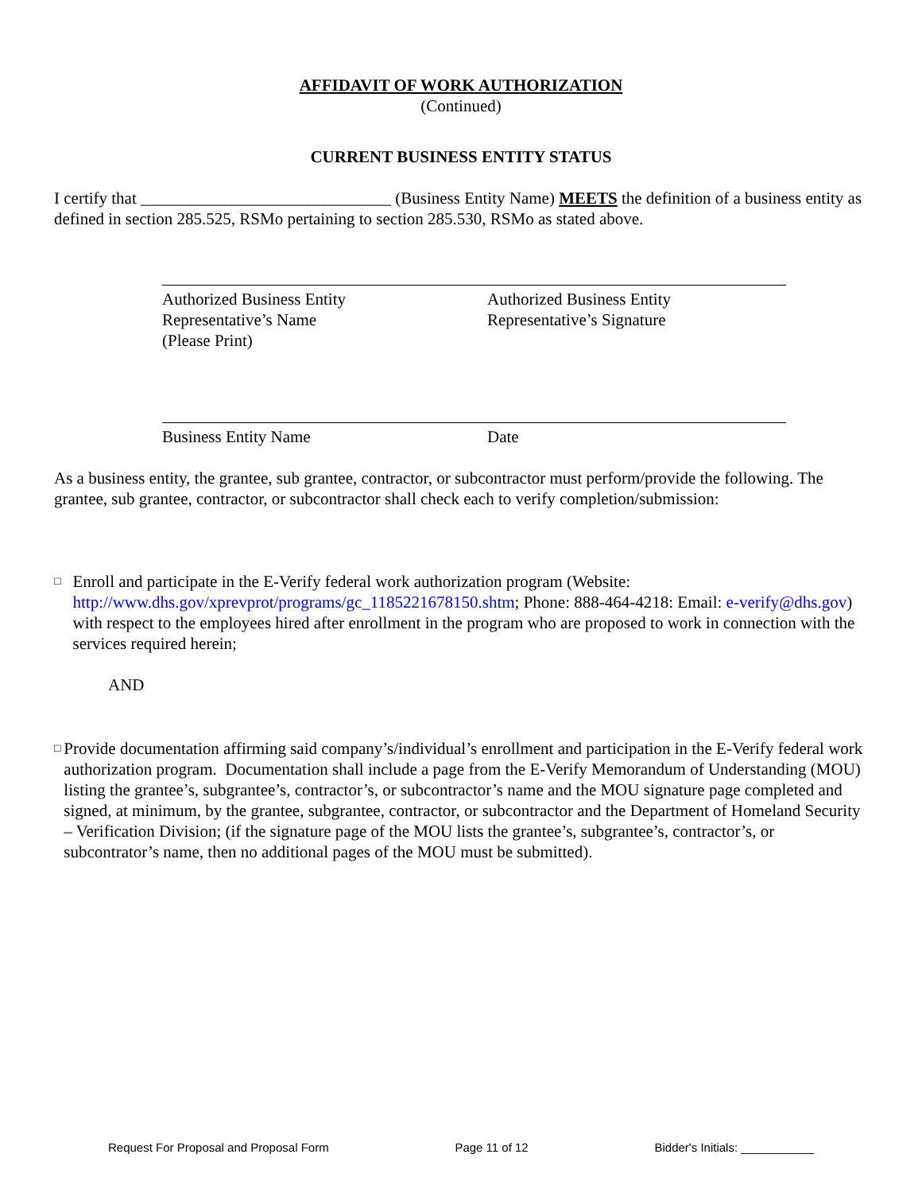AFFIDAVIT OF WORK AUTHORIZATION
(Continued)
CURRENT BUSINESS ENTITY STATUS
I certify that ______________________________ (Business Entity Name) MEETS the definition of a business entity as defined in section 285.525, RSMo pertaining to section 285.530, RSMo as stated above.
Authorized Business Entity
Representative’s Name
(Please Print)
Authorized Business Entity
Representative’s Signature
Business Entity Name Date
As a business entity, the grantee, sub grantee, contractor, or subcontractor must perform/provide the following. The grantee, sub grantee, contractor, or subcontractor shall check each to verify completion/submission:
□
Enroll and participate in the E-Verify federal work authorization program (Website: http://www.dhs.gov/xprevprot/programs/gc_1185221678150.shtm; Phone: 888-464-4218: Email: e-verify@dhs.gov) with respect to the employees hired after enrollment in the program who are proposed to work in connection with the services required herein;
AND
□
Provide documentation affirming said company’s/individual’s enrollment and participation in the E-Verify federal work authorization program. Documentation shall include a page from the E-Verify Memorandum of Understanding (MOU) listing the grantee’s, subgrantee’s, contractor’s, or subcontractor’s name and the MOU signature page completed and signed, at minimum, by the grantee, subgrantee, contractor, or subcontractor and the Department of Homeland Security – Verification Division; (if the signature page of the MOU lists the grantee’s, subgrantee’s, contractor’s, or subcontrator’s name, then no additional pages of the MOU must be submitted).
Request For Proposal and Proposal Form Page 11 of 12 Bidder's Initials: ___________